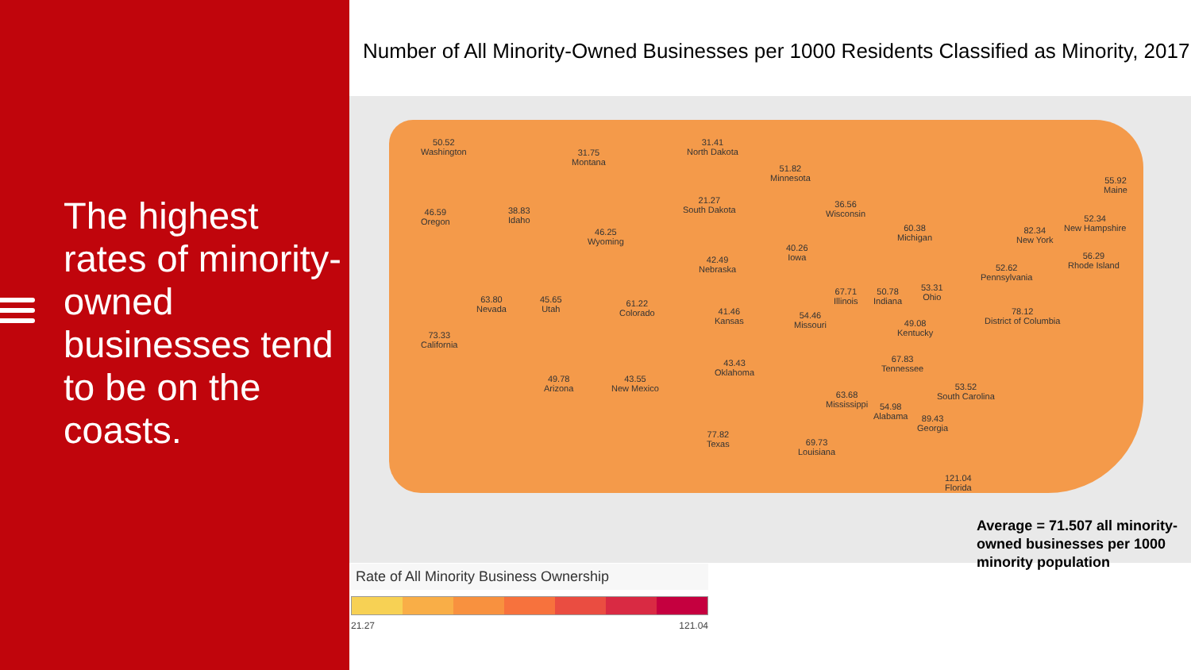The highest rates of minority-owned businesses tend to be on the coasts.
Number of All Minority-Owned Businesses per 1000 Residents Classified as Minority, 2017
50.52
Washington
31.75
Montana
31.41
North Dakota
51.82
Minnesota
46.59
Oregon
38.83
Idaho
46.25
Wyoming
21.27
South Dakota
36.56
Wisconsin
60.38
Michigan
55.92
Maine
52.34
New Hampshire
82.34
New York
56.29
Rhode Island
42.49
Nebraska
40.26
Iowa
52.62
Pennsylvania
63.80
Nevada
45.65
Utah
61.22
Colorado
41.46
Kansas
67.71
Illinois
50.78
Indiana
53.31
Ohio
78.12
District of Columbia
73.33
California
54.46
Missouri
49.08
Kentucky
43.43
Oklahoma
67.83
Tennessee
49.78
Arizona
43.55
New Mexico
63.68
Mississippi
54.98
Alabama
53.52
South Carolina
89.43
Georgia
77.82
Texas
69.73
Louisiana
121.04
Florida
Average = 71.507 all minority-owned businesses per 1000 minority population
Rate of All Minority Business Ownership
21.27 121.04